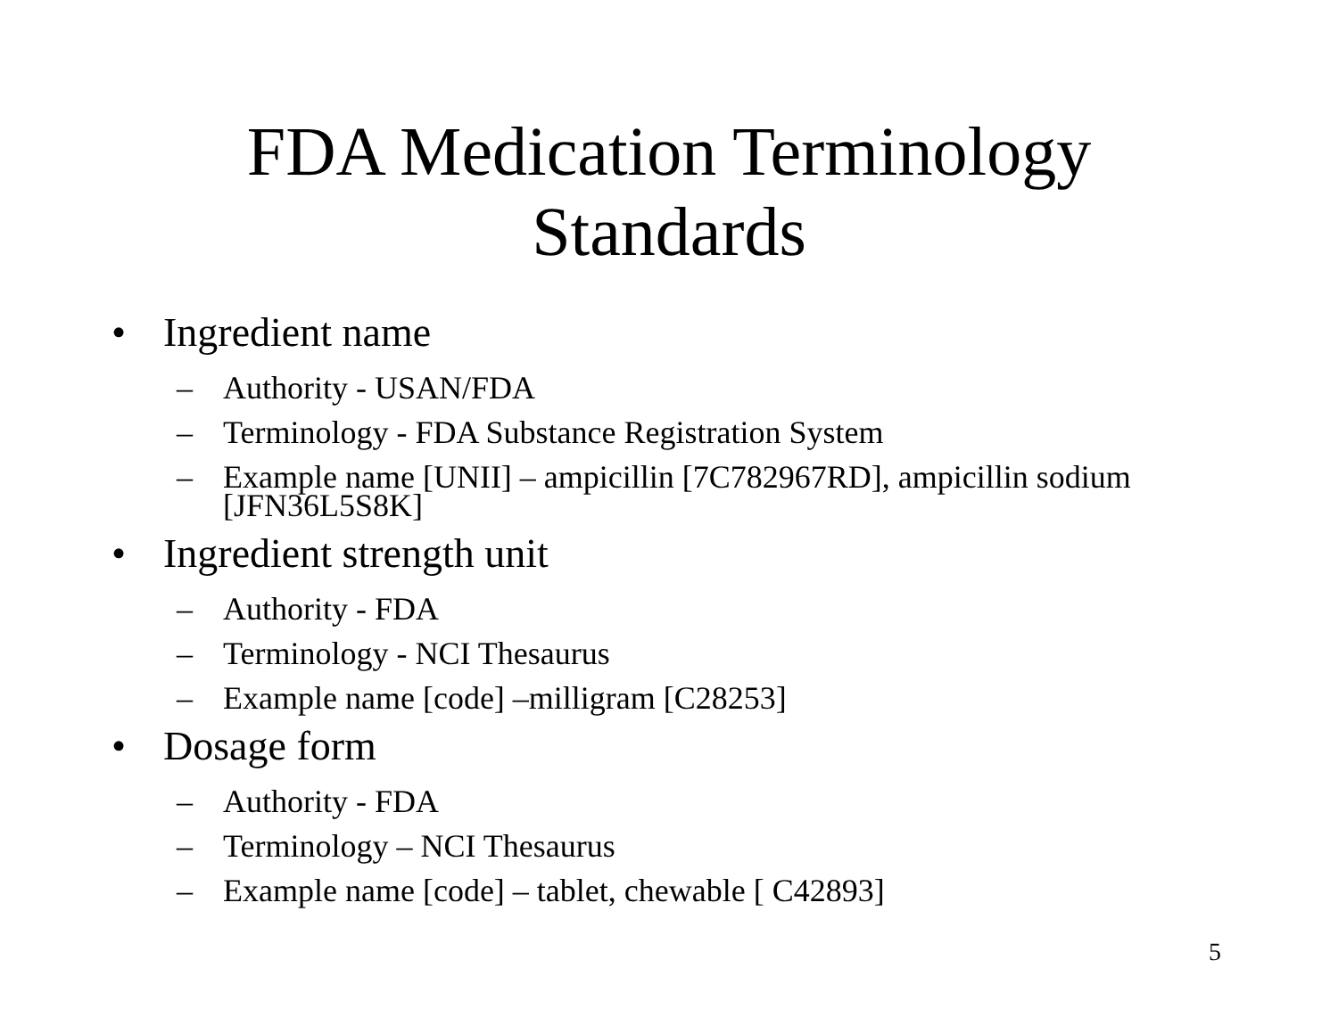FDA Medication Terminology
Standards
• Ingredient name
– Authority - USAN/FDA
– Terminology - FDA Substance Registration System
– Example name [UNII] – ampicillin [7C782967RD], ampicillin sodium [JFN36L5S8K]
• Ingredient strength unit
– Authority - FDA
– Terminology - NCI Thesaurus
– Example name [code] –milligram [C28253]
• Dosage form
– Authority - FDA
– Terminology – NCI Thesaurus
– Example name [code] – tablet, chewable [ C42893]
5